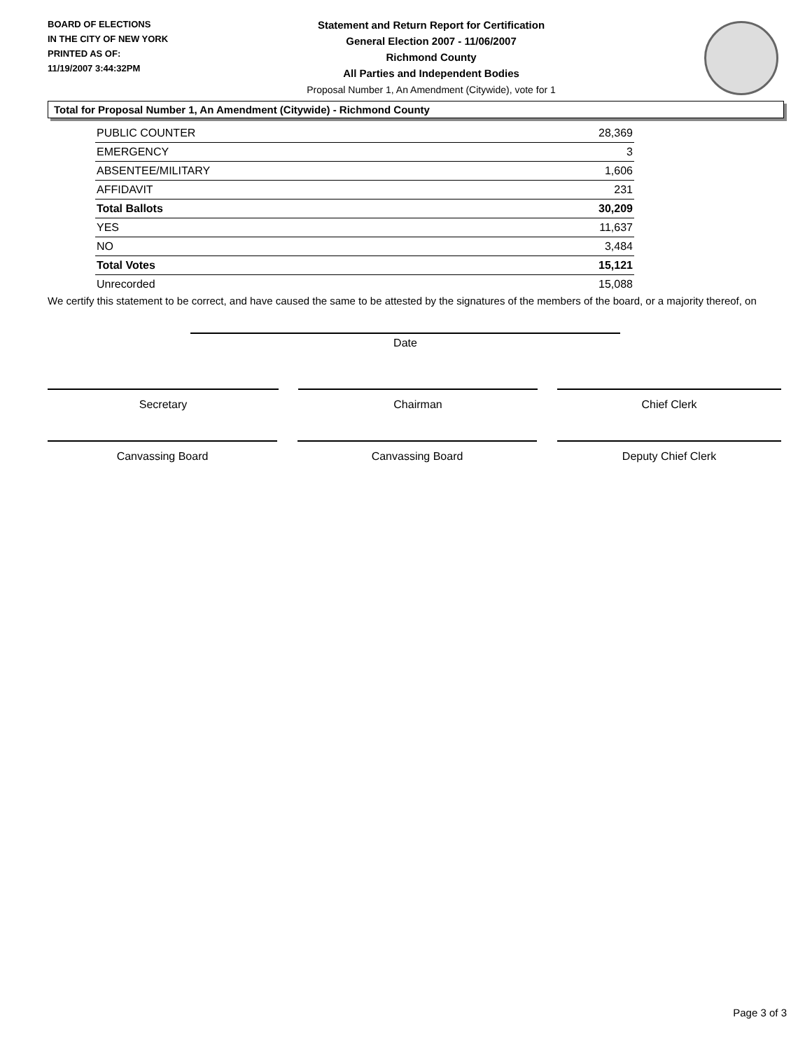BOARD OF ELECTIONS
IN THE CITY OF NEW YORK
PRINTED AS OF:
11/19/2007 3:44:32PM
Statement and Return Report for Certification
General Election 2007 - 11/06/2007
Richmond County
All Parties and Independent Bodies
Proposal Number 1, An Amendment (Citywide), vote for 1
Total for Proposal Number 1, An Amendment (Citywide) - Richmond County
| PUBLIC COUNTER | 28,369 |
| EMERGENCY | 3 |
| ABSENTEE/MILITARY | 1,606 |
| AFFIDAVIT | 231 |
| Total Ballots | 30,209 |
| YES | 11,637 |
| NO | 3,484 |
| Total Votes | 15,121 |
| Unrecorded | 15,088 |
We certify this statement to be correct, and have caused the same to be attested by the signatures of the members of the board, or a majority thereof, on
Date
Secretary Chairman Chief Clerk
Canvassing Board Canvassing Board Deputy Chief Clerk
Page 3 of 3